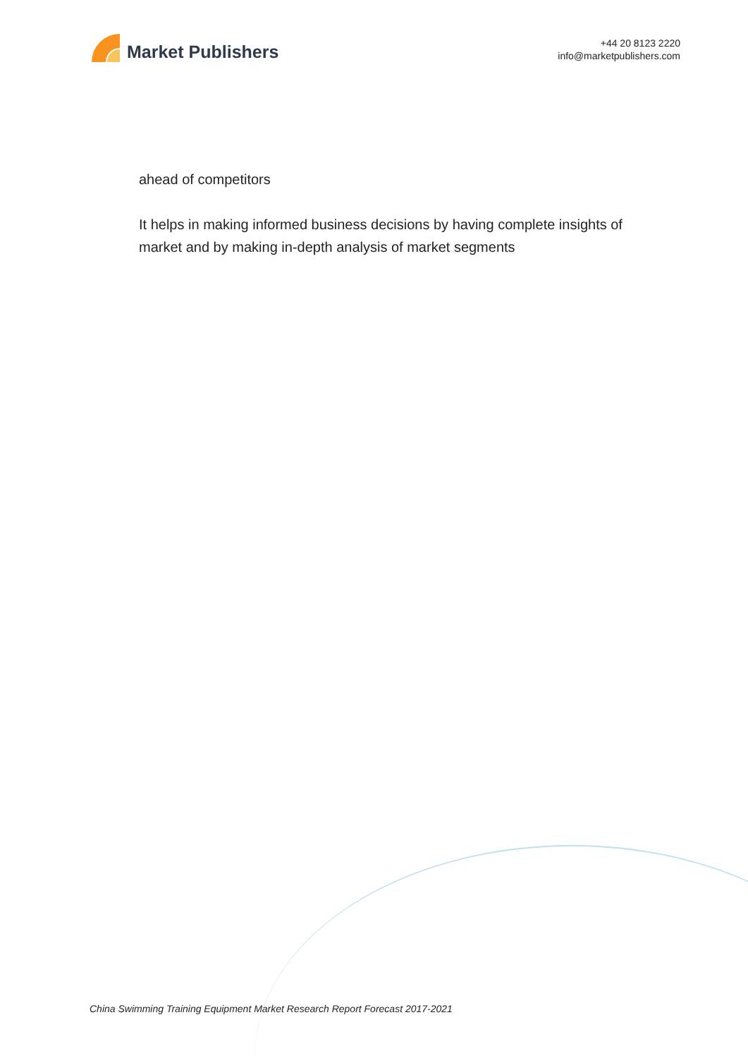Market Publishers
+44 20 8123 2220
info@marketpublishers.com
ahead of competitors
It helps in making informed business decisions by having complete insights of market and by making in-depth analysis of market segments
China Swimming Training Equipment Market Research Report Forecast 2017-2021